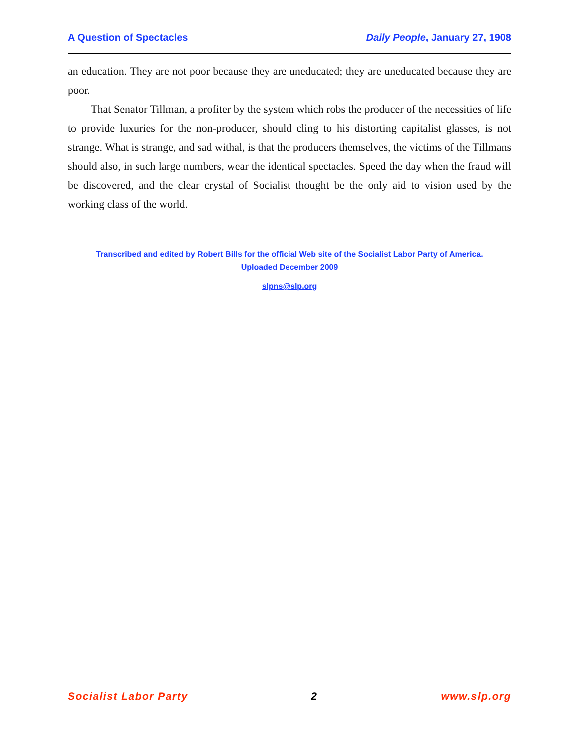A Question of Spectacles Daily People, January 27, 1908
an education. They are not poor because they are uneducated; they are uneducated because they are poor.
That Senator Tillman, a profiter by the system which robs the producer of the necessities of life to provide luxuries for the non-producer, should cling to his distorting capitalist glasses, is not strange. What is strange, and sad withal, is that the producers themselves, the victims of the Tillmans should also, in such large numbers, wear the identical spectacles. Speed the day when the fraud will be discovered, and the clear crystal of Socialist thought be the only aid to vision used by the working class of the world.
Transcribed and edited by Robert Bills for the official Web site of the Socialist Labor Party of America.
Uploaded December 2009
slpns@slp.org
Socialist Labor Party 2 www.slp.org